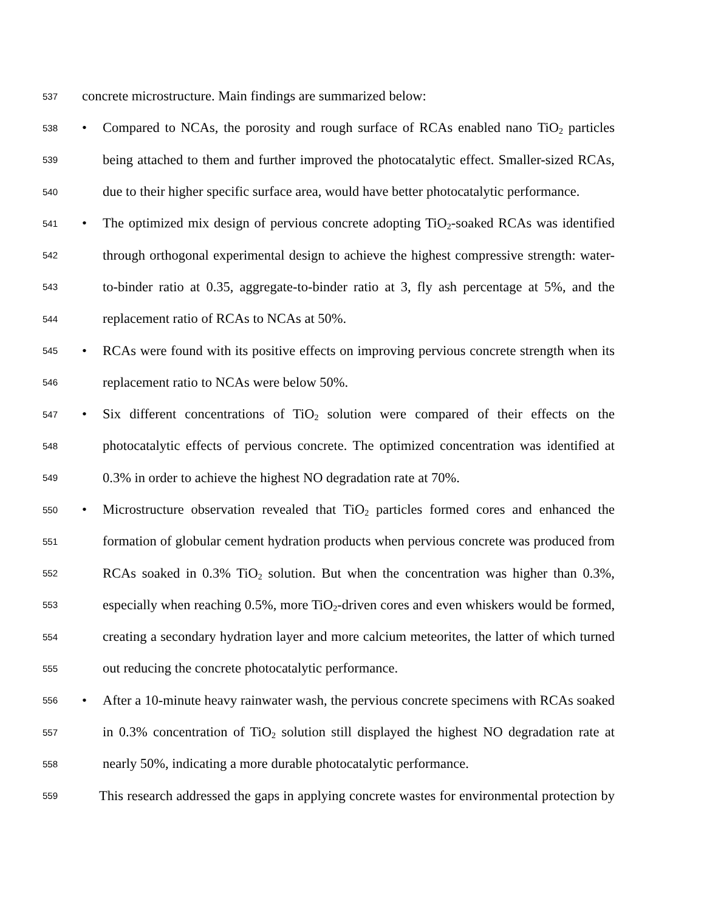537 concrete microstructure. Main findings are summarized below:
538 • Compared to NCAs, the porosity and rough surface of RCAs enabled nano TiO<sub>2</sub> particles
539 being attached to them and further improved the photocatalytic effect. Smaller-sized RCAs,
540 due to their higher specific surface area, would have better photocatalytic performance.
541 • The optimized mix design of pervious concrete adopting TiO<sub>2</sub>-soaked RCAs was identified
542 through orthogonal experimental design to achieve the highest compressive strength: water-
543 to-binder ratio at 0.35, aggregate-to-binder ratio at 3, fly ash percentage at 5%, and the
544 replacement ratio of RCAs to NCAs at 50%.
545 • RCAs were found with its positive effects on improving pervious concrete strength when its
546 replacement ratio to NCAs were below 50%.
547 • Six different concentrations of TiO<sub>2</sub> solution were compared of their effects on the
548 photocatalytic effects of pervious concrete. The optimized concentration was identified at
549 0.3% in order to achieve the highest NO degradation rate at 70%.
550 • Microstructure observation revealed that TiO<sub>2</sub> particles formed cores and enhanced the
551 formation of globular cement hydration products when pervious concrete was produced from
552 RCAs soaked in 0.3% TiO<sub>2</sub> solution. But when the concentration was higher than 0.3%,
553 especially when reaching 0.5%, more TiO<sub>2</sub>-driven cores and even whiskers would be formed,
554 creating a secondary hydration layer and more calcium meteorites, the latter of which turned
555 out reducing the concrete photocatalytic performance.
556 • After a 10-minute heavy rainwater wash, the pervious concrete specimens with RCAs soaked
557 in 0.3% concentration of TiO<sub>2</sub> solution still displayed the highest NO degradation rate at
558 nearly 50%, indicating a more durable photocatalytic performance.
559 This research addressed the gaps in applying concrete wastes for environmental protection by